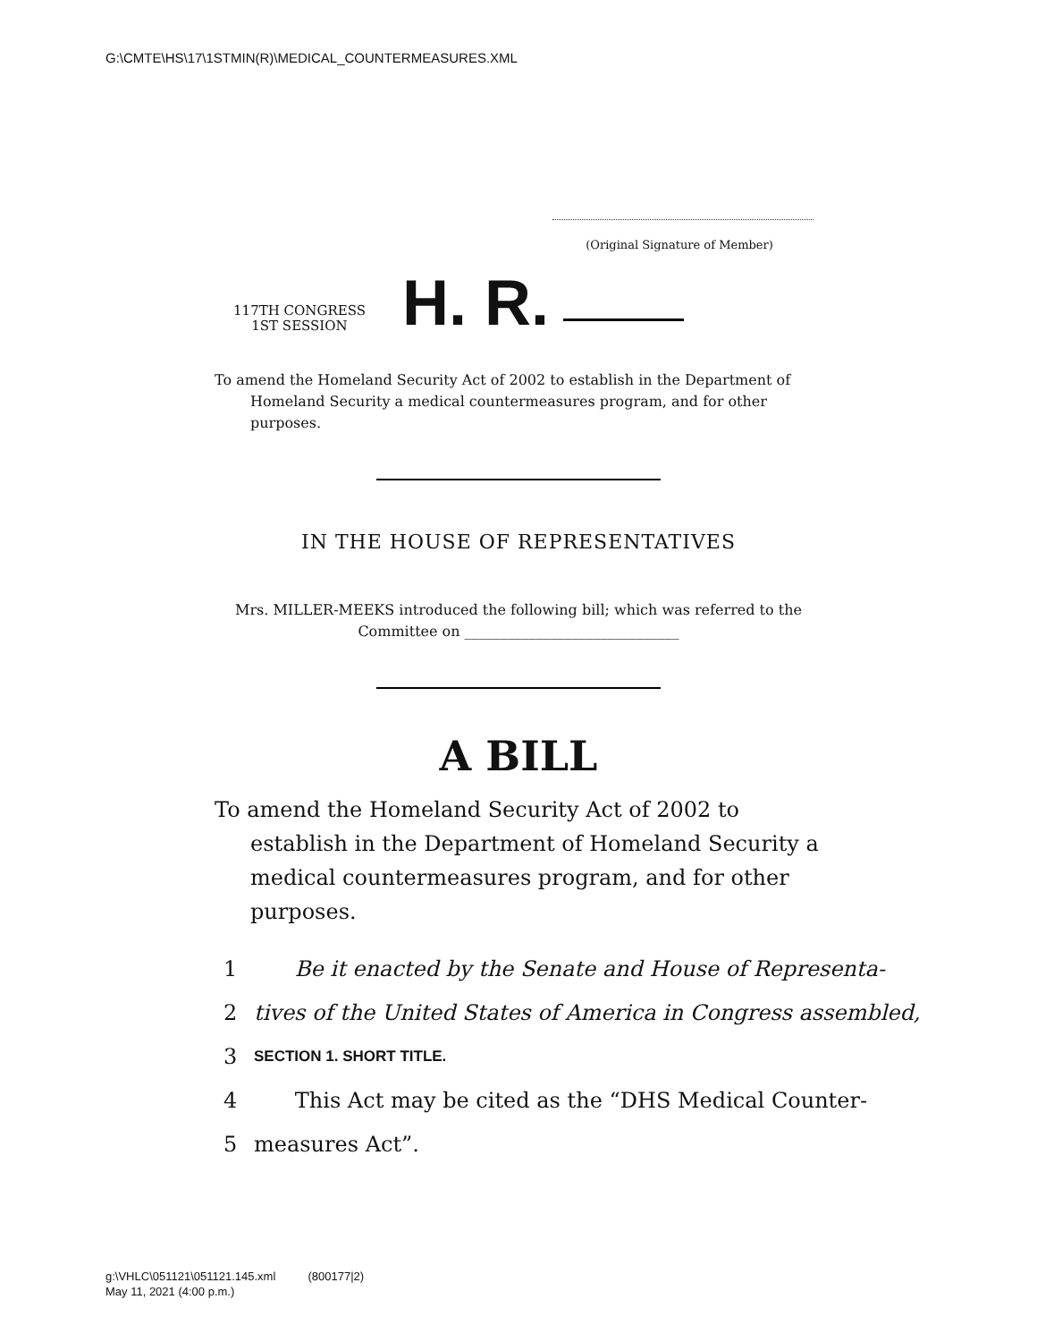G:\CMTE\HS\17\1STMIN(R)\MEDICAL_COUNTERMEASURES.XML
(Original Signature of Member)
117TH CONGRESS
1ST SESSION
H. R.
To amend the Homeland Security Act of 2002 to establish in the Department of Homeland Security a medical countermeasures program, and for other purposes.
IN THE HOUSE OF REPRESENTATIVES
Mrs. MILLER-MEEKS introduced the following bill; which was referred to the Committee on ______________________________
A BILL
To amend the Homeland Security Act of 2002 to establish in the Department of Homeland Security a medical countermeasures program, and for other purposes.
1 Be it enacted by the Senate and House of Representa-
2 tives of the United States of America in Congress assembled,
3 SECTION 1. SHORT TITLE.
4 This Act may be cited as the “DHS Medical Counter-
5 measures Act”.
g:\VHLC\051121\051121.145.xml (800177|2)
May 11, 2021 (4:00 p.m.)